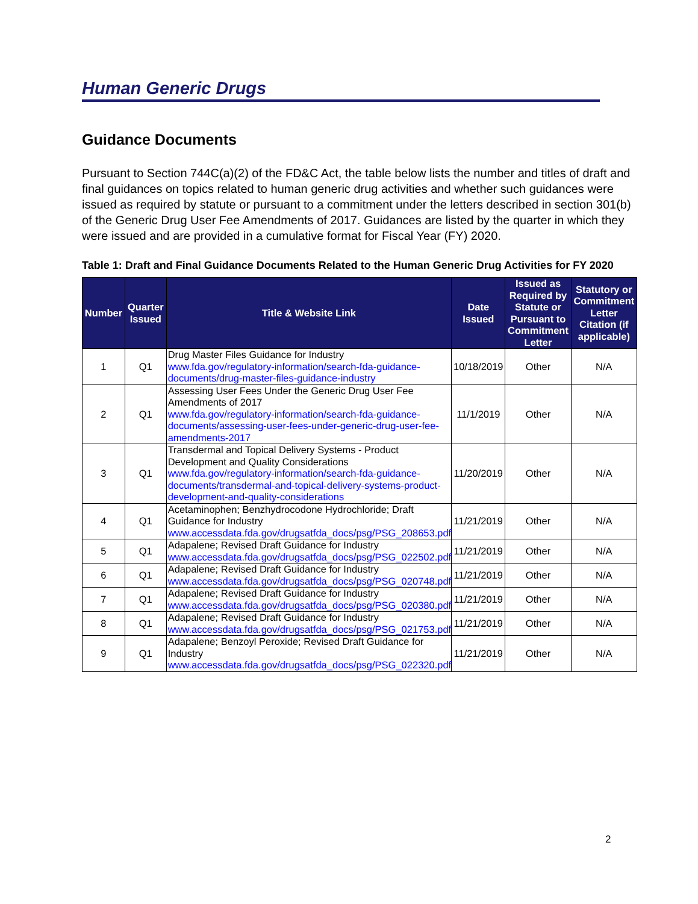Human Generic Drugs
Guidance Documents
Pursuant to Section 744C(a)(2) of the FD&C Act, the table below lists the number and titles of draft and final guidances on topics related to human generic drug activities and whether such guidances were issued as required by statute or pursuant to a commitment under the letters described in section 301(b) of the Generic Drug User Fee Amendments of 2017. Guidances are listed by the quarter in which they were issued and are provided in a cumulative format for Fiscal Year (FY) 2020.
Table 1: Draft and Final Guidance Documents Related to the Human Generic Drug Activities for FY 2020
| Number | Quarter Issued | Title & Website Link | Date Issued | Issued as Required by Statute or Pursuant to Commitment Letter | Statutory or Commitment Letter Citation (if applicable) |
| --- | --- | --- | --- | --- | --- |
| 1 | Q1 | Drug Master Files Guidance for Industry www.fda.gov/regulatory-information/search-fda-guidance-documents/drug-master-files-guidance-industry | 10/18/2019 | Other | N/A |
| 2 | Q1 | Assessing User Fees Under the Generic Drug User Fee Amendments of 2017 www.fda.gov/regulatory-information/search-fda-guidance-documents/assessing-user-fees-under-generic-drug-user-fee-amendments-2017 | 11/1/2019 | Other | N/A |
| 3 | Q1 | Transdermal and Topical Delivery Systems - Product Development and Quality Considerations www.fda.gov/regulatory-information/search-fda-guidance-documents/transdermal-and-topical-delivery-systems-product-development-and-quality-considerations | 11/20/2019 | Other | N/A |
| 4 | Q1 | Acetaminophen; Benzhydrocodone Hydrochloride; Draft Guidance for Industry www.accessdata.fda.gov/drugsatfda_docs/psg/PSG_208653.pdf | 11/21/2019 | Other | N/A |
| 5 | Q1 | Adapalene; Revised Draft Guidance for Industry www.accessdata.fda.gov/drugsatfda_docs/psg/PSG_022502.pdf | 11/21/2019 | Other | N/A |
| 6 | Q1 | Adapalene; Revised Draft Guidance for Industry www.accessdata.fda.gov/drugsatfda_docs/psg/PSG_020748.pdf | 11/21/2019 | Other | N/A |
| 7 | Q1 | Adapalene; Revised Draft Guidance for Industry www.accessdata.fda.gov/drugsatfda_docs/psg/PSG_020380.pdf | 11/21/2019 | Other | N/A |
| 8 | Q1 | Adapalene; Revised Draft Guidance for Industry www.accessdata.fda.gov/drugsatfda_docs/psg/PSG_021753.pdf | 11/21/2019 | Other | N/A |
| 9 | Q1 | Adapalene; Benzoyl Peroxide; Revised Draft Guidance for Industry www.accessdata.fda.gov/drugsatfda_docs/psg/PSG_022320.pdf | 11/21/2019 | Other | N/A |
2